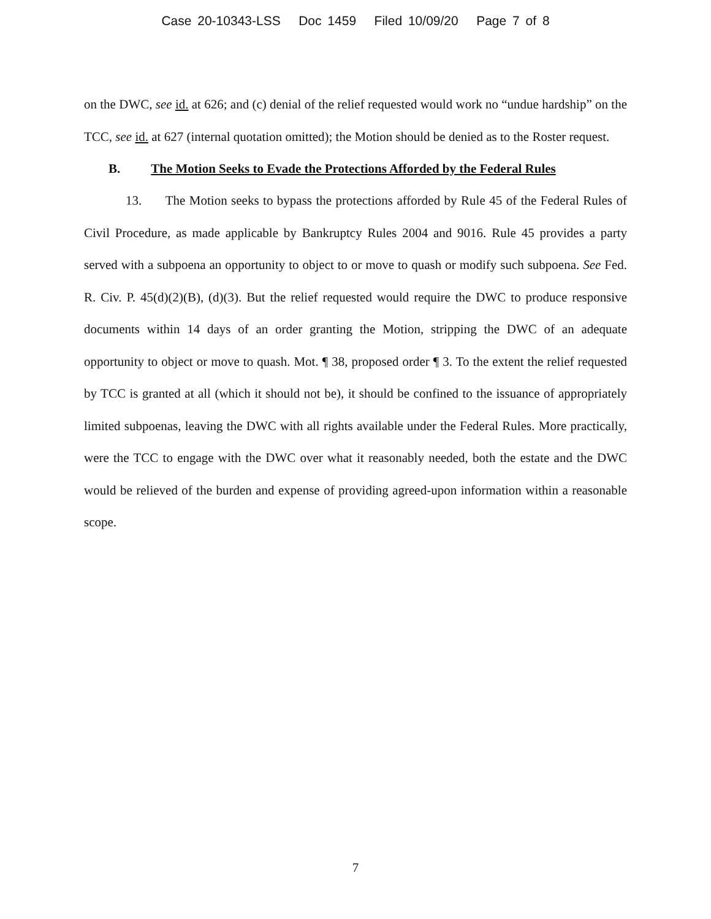Case 20-10343-LSS Doc 1459 Filed 10/09/20 Page 7 of 8
on the DWC, see id. at 626; and (c) denial of the relief requested would work no “undue hardship” on the TCC, see id. at 627 (internal quotation omitted); the Motion should be denied as to the Roster request.
B. The Motion Seeks to Evade the Protections Afforded by the Federal Rules
13. The Motion seeks to bypass the protections afforded by Rule 45 of the Federal Rules of Civil Procedure, as made applicable by Bankruptcy Rules 2004 and 9016. Rule 45 provides a party served with a subpoena an opportunity to object to or move to quash or modify such subpoena. See Fed. R. Civ. P. 45(d)(2)(B), (d)(3). But the relief requested would require the DWC to produce responsive documents within 14 days of an order granting the Motion, stripping the DWC of an adequate opportunity to object or move to quash. Mot. ¶ 38, proposed order ¶ 3. To the extent the relief requested by TCC is granted at all (which it should not be), it should be confined to the issuance of appropriately limited subpoenas, leaving the DWC with all rights available under the Federal Rules. More practically, were the TCC to engage with the DWC over what it reasonably needed, both the estate and the DWC would be relieved of the burden and expense of providing agreed-upon information within a reasonable scope.
7